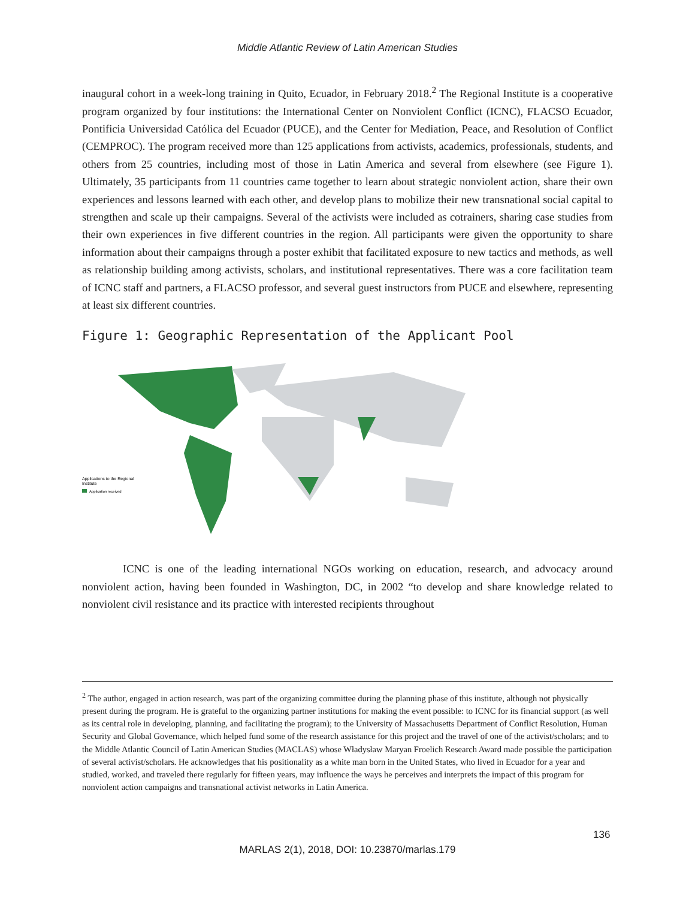Middle Atlantic Review of Latin American Studies
inaugural cohort in a week-long training in Quito, Ecuador, in February 2018.<sup>2</sup> The Regional Institute is a cooperative program organized by four institutions: the International Center on Nonviolent Conflict (ICNC), FLACSO Ecuador, Pontificia Universidad Católica del Ecuador (PUCE), and the Center for Mediation, Peace, and Resolution of Conflict (CEMPROC). The program received more than 125 applications from activists, academics, professionals, students, and others from 25 countries, including most of those in Latin America and several from elsewhere (see Figure 1). Ultimately, 35 participants from 11 countries came together to learn about strategic nonviolent action, share their own experiences and lessons learned with each other, and develop plans to mobilize their new transnational social capital to strengthen and scale up their campaigns. Several of the activists were included as cotrainers, sharing case studies from their own experiences in five different countries in the region. All participants were given the opportunity to share information about their campaigns through a poster exhibit that facilitated exposure to new tactics and methods, as well as relationship building among activists, scholars, and institutional representatives. There was a core facilitation team of ICNC staff and partners, a FLACSO professor, and several guest instructors from PUCE and elsewhere, representing at least six different countries.
Figure 1: Geographic Representation of the Applicant Pool
Applications to the Regional
Institute
Application received
ICNC is one of the leading international NGOs working on education, research, and advocacy around nonviolent action, having been founded in Washington, DC, in 2002 “to develop and share knowledge related to nonviolent civil resistance and its practice with interested recipients throughout
<sup>2</sup> The author, engaged in action research, was part of the organizing committee during the planning phase of this institute, although not physically present during the program. He is grateful to the organizing partner institutions for making the event possible: to ICNC for its financial support (as well as its central role in developing, planning, and facilitating the program); to the University of Massachusetts Department of Conflict Resolution, Human Security and Global Governance, which helped fund some of the research assistance for this project and the travel of one of the activist/scholars; and to the Middle Atlantic Council of Latin American Studies (MACLAS) whose Władysław Maryan Froelich Research Award made possible the participation of several activist/scholars. He acknowledges that his positionality as a white man born in the United States, who lived in Ecuador for a year and studied, worked, and traveled there regularly for fifteen years, may influence the ways he perceives and interprets the impact of this program for nonviolent action campaigns and transnational activist networks in Latin America.
136
MARLAS 2(1), 2018, DOI: 10.23870/marlas.179